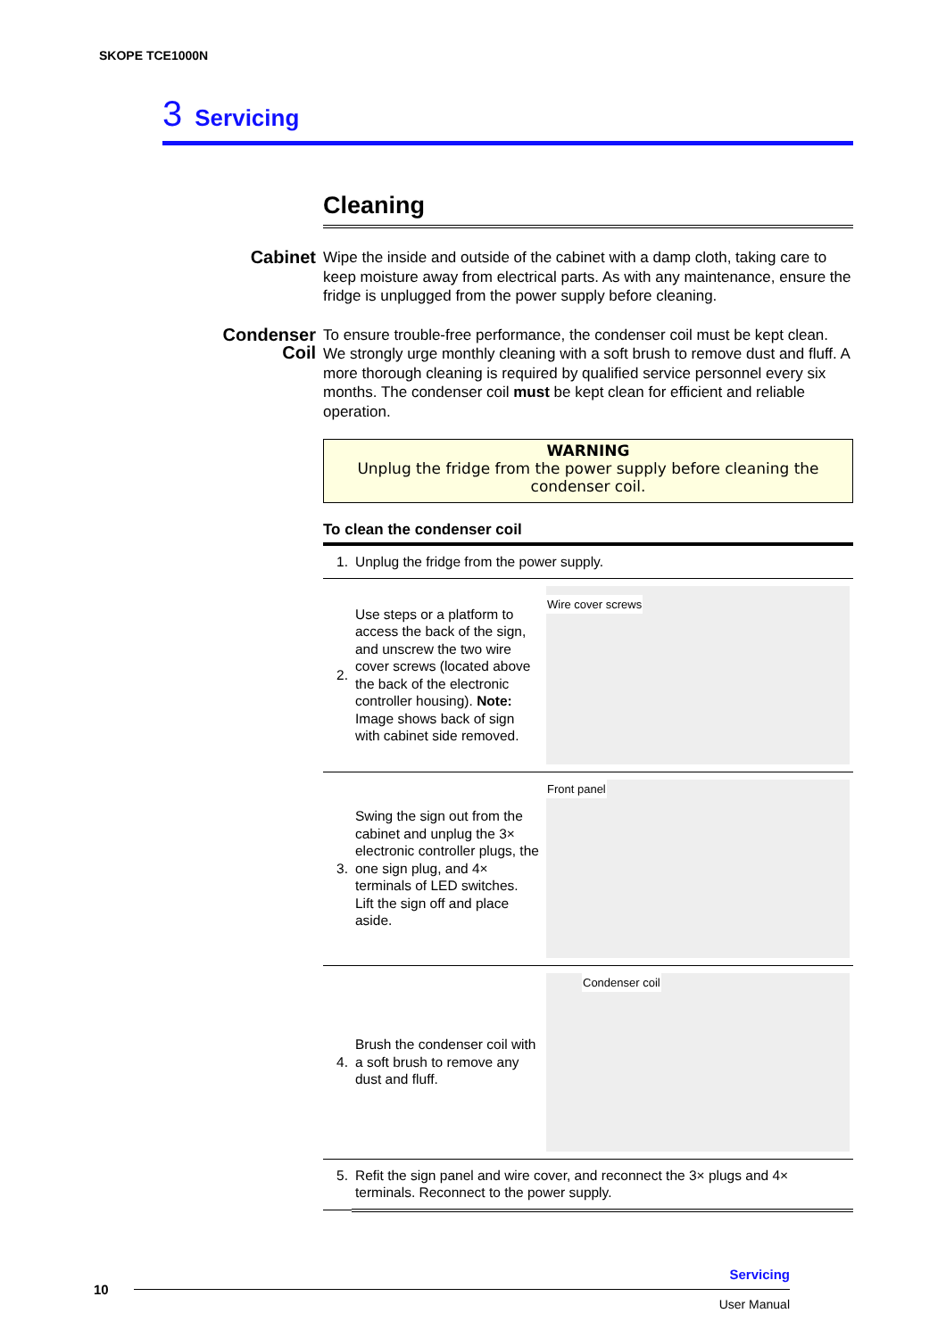SKOPE TCE1000N
3 Servicing
Cleaning
Cabinet
Wipe the inside and outside of the cabinet with a damp cloth, taking care to keep moisture away from electrical parts. As with any maintenance, ensure the fridge is unplugged from the power supply before cleaning.
Condenser Coil
To ensure trouble-free performance, the condenser coil must be kept clean. We strongly urge monthly cleaning with a soft brush to remove dust and fluff. A more thorough cleaning is required by qualified service personnel every six months. The condenser coil must be kept clean for efficient and reliable operation.
WARNING
Unplug the fridge from the power supply before cleaning the condenser coil.
To clean the condenser coil
| 1. | Unplug the fridge from the power supply. | |
| 2. | Use steps or a platform to access the back of the sign, and unscrew the two wire cover screws (located above the back of the electronic controller housing). Note: Image shows back of sign with cabinet side removed. | Wire cover screws |
| 3. | Swing the sign out from the cabinet and unplug the 3× electronic controller plugs, the one sign plug, and 4× terminals of LED switches. Lift the sign off and place aside. | Front panel |
| 4. | Brush the condenser coil with a soft brush to remove any dust and fluff. | Condenser coil |
| 5. | Refit the sign panel and wire cover, and reconnect the 3× plugs and 4× terminals. Reconnect to the power supply. | |
Servicing
10
User Manual